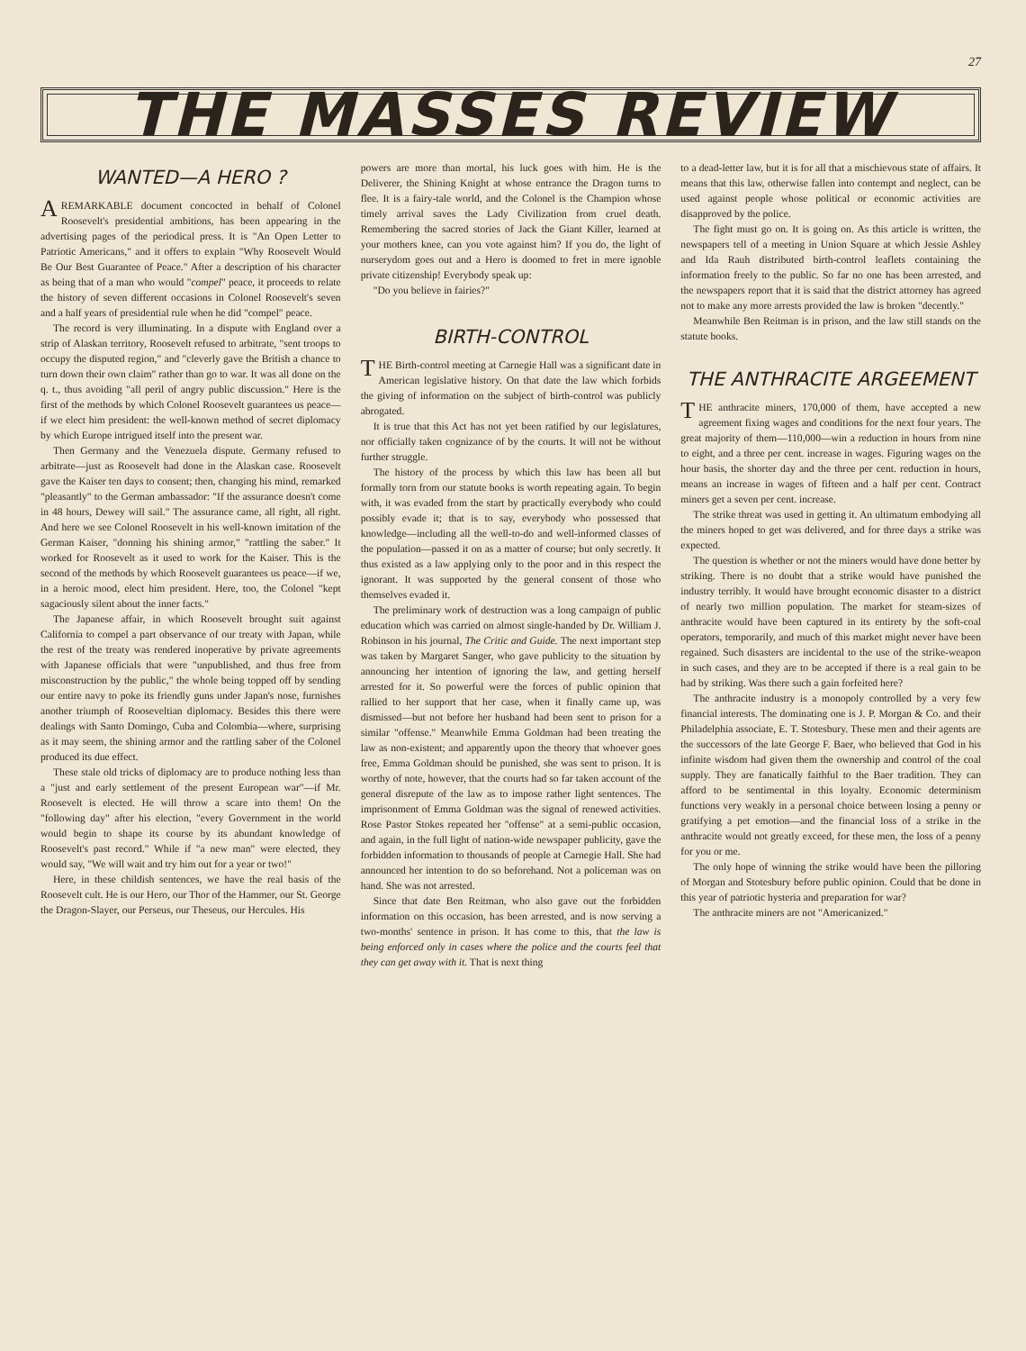27
THE MASSES REVIEW
WANTED—A HERO ?
AREMARKABLE document concocted in behalf of Colonel Roosevelt's presidential ambitions, has been appearing in the advertising pages of the periodical press. It is "An Open Letter to Patriotic Americans," and it offers to explain "Why Roosevelt Would Be Our Best Guarantee of Peace." After a description of his character as being that of a man who would "compel" peace, it proceeds to relate the history of seven different occasions in Colonel Roosevelt's seven and a half years of presidential rule when he did "compel" peace.
The record is very illuminating. In a dispute with England over a strip of Alaskan territory, Roosevelt refused to arbitrate, "sent troops to occupy the disputed region," and "cleverly gave the British a chance to turn down their own claim" rather than go to war. It was all done on the q. t., thus avoiding "all peril of angry public discussion." Here is the first of the methods by which Colonel Roosevelt guarantees us peace—if we elect him president: the well-known method of secret diplomacy by which Europe intrigued itself into the present war.
Then Germany and the Venezuela dispute. Germany refused to arbitrate—just as Roosevelt had done in the Alaskan case. Roosevelt gave the Kaiser ten days to consent; then, changing his mind, remarked "pleasantly" to the German ambassador: "If the assurance doesn't come in 48 hours, Dewey will sail." The assurance came, all right, all right. And here we see Colonel Roosevelt in his well-known imitation of the German Kaiser, "donning his shining armor," "rattling the saber." It worked for Roosevelt as it used to work for the Kaiser. This is the second of the methods by which Roosevelt guarantees us peace—if we, in a heroic mood, elect him president. Here, too, the Colonel "kept sagaciously silent about the inner facts."
The Japanese affair, in which Roosevelt brought suit against California to compel a part observance of our treaty with Japan, while the rest of the treaty was rendered inoperative by private agreements with Japanese officials that were "unpublished, and thus free from misconstruction by the public," the whole being topped off by sending our entire navy to poke its friendly guns under Japan's nose, furnishes another triumph of Rooseveltian diplomacy. Besides this there were dealings with Santo Domingo, Cuba and Colombia—where, surprising as it may seem, the shining armor and the rattling saber of the Colonel produced its due effect.
These stale old tricks of diplomacy are to produce nothing less than a "just and early settlement of the present European war"—if Mr. Roosevelt is elected. He will throw a scare into them! On the "following day" after his election, "every Government in the world would begin to shape its course by its abundant knowledge of Roosevelt's past record." While if "a new man" were elected, they would say, "We will wait and try him out for a year or two!"
Here, in these childish sentences, we have the real basis of the Roosevelt cult. He is our Hero, our Thor of the Hammer, our St. George the Dragon-Slayer, our Perseus, our Theseus, our Hercules. His
powers are more than mortal, his luck goes with him. He is the Deliverer, the Shining Knight at whose entrance the Dragon turns to flee. It is a fairy-tale world, and the Colonel is the Champion whose timely arrival saves the Lady Civilization from cruel death. Remembering the sacred stories of Jack the Giant Killer, learned at your mothers knee, can you vote against him? If you do, the light of nurserydom goes out and a Hero is doomed to fret in mere ignoble private citizenship! Everybody speak up:
"Do you believe in fairies?"
BIRTH-CONTROL
THE Birth-control meeting at Carnegie Hall was a significant date in American legislative history. On that date the law which forbids the giving of information on the subject of birth-control was publicly abrogated.
It is true that this Act has not yet been ratified by our legislatures, nor officially taken cognizance of by the courts. It will not be without further struggle.
The history of the process by which this law has been all but formally torn from our statute books is worth repeating again. To begin with, it was evaded from the start by practically everybody who could possibly evade it; that is to say, everybody who possessed that knowledge—including all the well-to-do and well-informed classes of the population—passed it on as a matter of course; but only secretly. It thus existed as a law applying only to the poor and in this respect the ignorant. It was supported by the general consent of those who themselves evaded it.
The preliminary work of destruction was a long campaign of public education which was carried on almost single-handed by Dr. William J. Robinson in his journal, The Critic and Guide. The next important step was taken by Margaret Sanger, who gave publicity to the situation by announcing her intention of ignoring the law, and getting herself arrested for it. So powerful were the forces of public opinion that rallied to her support that her case, when it finally came up, was dismissed—but not before her husband had been sent to prison for a similar "offense." Meanwhile Emma Goldman had been treating the law as non-existent; and apparently upon the theory that whoever goes free, Emma Goldman should be punished, she was sent to prison. It is worthy of note, however, that the courts had so far taken account of the general disrepute of the law as to impose rather light sentences. The imprisonment of Emma Goldman was the signal of renewed activities. Rose Pastor Stokes repeated her "offense" at a semi-public occasion, and again, in the full light of nation-wide newspaper publicity, gave the forbidden information to thousands of people at Carnegie Hall. She had announced her intention to do so beforehand. Not a policeman was on hand. She was not arrested.
Since that date Ben Reitman, who also gave out the forbidden information on this occasion, has been arrested, and is now serving a two-months' sentence in prison. It has come to this, that the law is being enforced only in cases where the police and the courts feel that they can get away with it. That is next thing
to a dead-letter law, but it is for all that a mischievous state of affairs. It means that this law, otherwise fallen into contempt and neglect, can be used against people whose political or economic activities are disapproved by the police.
The fight must go on. It is going on. As this article is written, the newspapers tell of a meeting in Union Square at which Jessie Ashley and Ida Rauh distributed birth-control leaflets containing the information freely to the public. So far no one has been arrested, and the newspapers report that it is said that the district attorney has agreed not to make any more arrests provided the law is broken "decently."
Meanwhile Ben Reitman is in prison, and the law still stands on the statute books.
THE ANTHRACITE ARGEEMENT
THE anthracite miners, 170,000 of them, have accepted a new agreement fixing wages and conditions for the next four years. The great majority of them—110,000—win a reduction in hours from nine to eight, and a three per cent. increase in wages. Figuring wages on the hour basis, the shorter day and the three per cent. reduction in hours, means an increase in wages of fifteen and a half per cent. Contract miners get a seven per cent. increase.
The strike threat was used in getting it. An ultimatum embodying all the miners hoped to get was delivered, and for three days a strike was expected.
The question is whether or not the miners would have done better by striking. There is no doubt that a strike would have punished the industry terribly. It would have brought economic disaster to a district of nearly two million population. The market for steam-sizes of anthracite would have been captured in its entirety by the soft-coal operators, temporarily, and much of this market might never have been regained. Such disasters are incidental to the use of the strike-weapon in such cases, and they are to be accepted if there is a real gain to be had by striking. Was there such a gain forfeited here?
The anthracite industry is a monopoly controlled by a very few financial interests. The dominating one is J. P. Morgan & Co. and their Philadelphia associate, E. T. Stotesbury. These men and their agents are the successors of the late George F. Baer, who believed that God in his infinite wisdom had given them the ownership and control of the coal supply. They are fanatically faithful to the Baer tradition. They can afford to be sentimental in this loyalty. Economic determinism functions very weakly in a personal choice between losing a penny or gratifying a pet emotion—and the financial loss of a strike in the anthracite would not greatly exceed, for these men, the loss of a penny for you or me.
The only hope of winning the strike would have been the pilloring of Morgan and Stotesbury before public opinion. Could that be done in this year of patriotic hysteria and preparation for war?
The anthracite miners are not "Americanized."